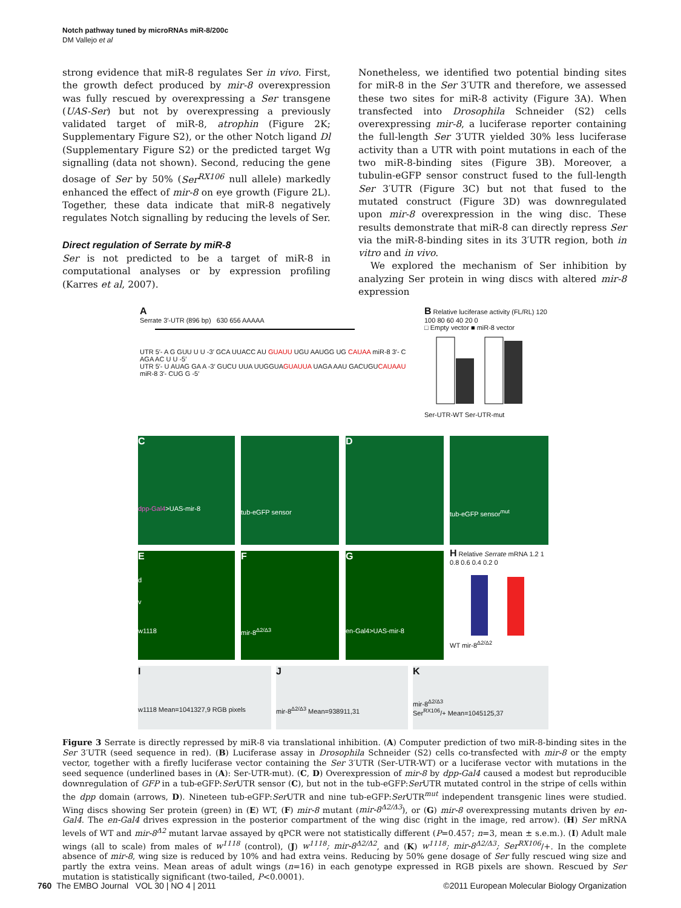Notch pathway tuned by microRNAs miR-8/200c
DM Vallejo et al
strong evidence that miR-8 regulates Ser in vivo. First, the growth defect produced by mir-8 overexpression was fully rescued by overexpressing a Ser transgene (UAS-Ser) but not by overexpressing a previously validated target of miR-8, atrophin (Figure 2K; Supplementary Figure S2), or the other Notch ligand Dl (Supplementary Figure S2) or the predicted target Wg signalling (data not shown). Second, reducing the gene dosage of Ser by 50% (Ser<sup>RX106</sup> null allele) markedly enhanced the effect of mir-8 on eye growth (Figure 2L). Together, these data indicate that miR-8 negatively regulates Notch signalling by reducing the levels of Ser.
Direct regulation of Serrate by miR-8
Ser is not predicted to be a target of miR-8 in computational analyses or by expression profiling (Karres et al, 2007).
Nonetheless, we identified two potential binding sites for miR-8 in the Ser 3′UTR and therefore, we assessed these two sites for miR-8 activity (Figure 3A). When transfected into Drosophila Schneider (S2) cells overexpressing mir-8, a luciferase reporter containing the full-length Ser 3′UTR yielded 30% less luciferase activity than a UTR with point mutations in each of the two miR-8-binding sites (Figure 3B). Moreover, a tubulin-eGFP sensor construct fused to the full-length Ser 3′UTR (Figure 3C) but not that fused to the mutated construct (Figure 3D) was downregulated upon mir-8 overexpression in the wing disc. These results demonstrate that miR-8 can directly repress Ser via the miR-8-binding sites in its 3′UTR region, both in vitro and in vivo.
We explored the mechanism of Ser inhibition by analyzing Ser protein in wing discs with altered mir-8 expression
A
Serrate 3′-UTR (896 bp) 630 656 AAAAA
UTR 5′- A G GUU U U -3′ GCA UUACC AU GUAUU UGU AAUGG UG CAUAA miR-8 3′- C AGA AC U U -5′
UTR 5′- U AUAG GA A -3′ GUCU UUA UUGGUAGUAUUA UAGA AAU GACUGUCAUAAU miR-8 3′- CUG G -5′
B Relative luciferase activity (FL/RL) 120 100 80 60 40 20 0
□ Empty vector ■ miR-8 vector
Ser-UTR-WT Ser-UTR-mut
C
dpp-Gal4>UAS-mir-8
tub-eGFP sensor
D
tub-eGFP sensor<sup>mut</sup>
E
d
v
w1118
F
mir-8<sup>Δ2/Δ3</sup>
G
en-Gal4>UAS-mir-8
H Relative Serrate mRNA 1.2 1 0.8 0.6 0.4 0.2 0
WT mir-8<sup>Δ2/Δ2</sup>
I
w1118 Mean=1041327,9 RGB pixels
J
mir-8<sup>Δ2/Δ3</sup> Mean=938911,31
K
mir-8<sup>Δ2/Δ3</sup>
Ser<sup>RX106</sup>/+ Mean=1045125,37
Figure 3 Serrate is directly repressed by miR-8 via translational inhibition. (A) Computer prediction of two miR-8-binding sites in the Ser 3′UTR (seed sequence in red). (B) Luciferase assay in Drosophila Schneider (S2) cells co-transfected with mir-8 or the empty vector, together with a firefly luciferase vector containing the Ser 3′UTR (Ser-UTR-WT) or a luciferase vector with mutations in the seed sequence (underlined bases in (A): Ser-UTR-mut). (C, D) Overexpression of mir-8 by dpp-Gal4 caused a modest but reproducible downregulation of GFP in a tub-eGFP:Ser UTR sensor (C), but not in the tub-eGFP:Ser UTR mutated control in the stripe of cells within the dpp domain (arrows, D). Nineteen tub-eGFP:Ser UTR and nine tub-eGFP:Ser UTR<sup>mut</sup> independent transgenic lines were studied. Wing discs showing Ser protein (green) in (E) WT, (F) mir-8 mutant (mir-8<sup>Δ2/Δ3</sup>), or (G) mir-8 overexpressing mutants driven by en-Gal4. The en-Gal4 drives expression in the posterior compartment of the wing disc (right in the image, red arrow). (H) Ser mRNA levels of WT and mir-8<sup>Δ2</sup> mutant larvae assayed by qPCR were not statistically different (P=0.457; n=3, mean ± s.e.m.). (I) Adult male wings (all to scale) from males of w<sup>1118</sup> (control), (J) w<sup>1118</sup>; mir-8<sup>Δ2/Δ2</sup>, and (K) w<sup>1118</sup>; mir-8<sup>Δ2/Δ3</sup>; Ser<sup>RX106</sup>/+. In the complete absence of mir-8, wing size is reduced by 10% and had extra veins. Reducing by 50% gene dosage of Ser fully rescued wing size and partly the extra veins. Mean areas of adult wings (n=16) in each genotype expressed in RGB pixels are shown. Rescued by Ser mutation is statistically significant (two-tailed, P<0.0001).
760 The EMBO Journal VOL 30 | NO 4 | 2011 ©2011 European Molecular Biology Organization